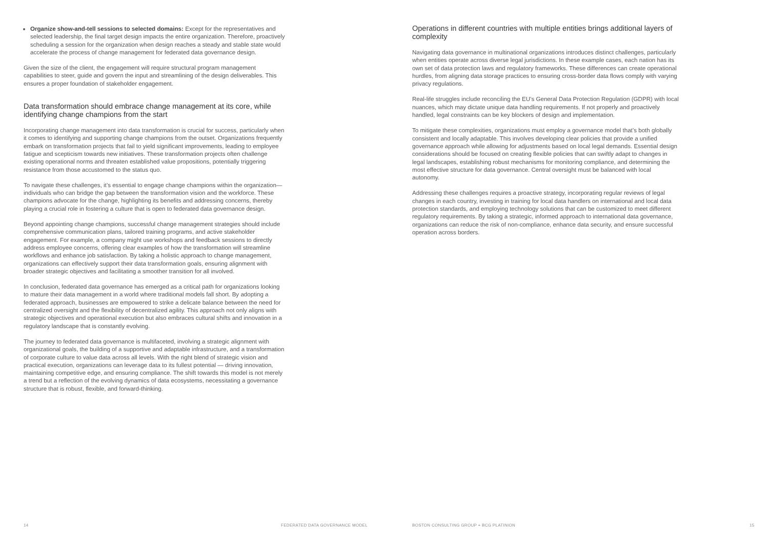Organize show-and-tell sessions to selected domains: Except for the representatives and selected leadership, the final target design impacts the entire organization. Therefore, proactively scheduling a session for the organization when design reaches a steady and stable state would accelerate the process of change management for federated data governance design.
Given the size of the client, the engagement will require structural program management capabilities to steer, guide and govern the input and streamlining of the design deliverables. This ensures a proper foundation of stakeholder engagement.
Data transformation should embrace change management at its core, while identifying change champions from the start
Incorporating change management into data transformation is crucial for success, particularly when it comes to identifying and supporting change champions from the outset. Organizations frequently embark on transformation projects that fail to yield significant improvements, leading to employee fatigue and scepticism towards new initiatives. These transformation projects often challenge existing operational norms and threaten established value propositions, potentially triggering resistance from those accustomed to the status quo.
To navigate these challenges, it’s essential to engage change champions within the organization—individuals who can bridge the gap between the transformation vision and the workforce. These champions advocate for the change, highlighting its benefits and addressing concerns, thereby playing a crucial role in fostering a culture that is open to federated data governance design.
Beyond appointing change champions, successful change management strategies should include comprehensive communication plans, tailored training programs, and active stakeholder engagement. For example, a company might use workshops and feedback sessions to directly address employee concerns, offering clear examples of how the transformation will streamline workflows and enhance job satisfaction. By taking a holistic approach to change management, organizations can effectively support their data transformation goals, ensuring alignment with broader strategic objectives and facilitating a smoother transition for all involved.
In conclusion, federated data governance has emerged as a critical path for organizations looking to mature their data management in a world where traditional models fall short. By adopting a federated approach, businesses are empowered to strike a delicate balance between the need for centralized oversight and the flexibility of decentralized agility. This approach not only aligns with strategic objectives and operational execution but also embraces cultural shifts and innovation in a regulatory landscape that is constantly evolving.
The journey to federated data governance is multifaceted, involving a strategic alignment with organizational goals, the building of a supportive and adaptable infrastructure, and a transformation of corporate culture to value data across all levels. With the right blend of strategic vision and practical execution, organizations can leverage data to its fullest potential — driving innovation, maintaining competitive edge, and ensuring compliance. The shift towards this model is not merely a trend but a reflection of the evolving dynamics of data ecosystems, necessitating a governance structure that is robust, flexible, and forward-thinking.
14
FEDERATED DATA GOVERNANCE MODEL
Operations in different countries with multiple entities brings additional layers of complexity
Navigating data governance in multinational organizations introduces distinct challenges, particularly when entities operate across diverse legal jurisdictions. In these example cases, each nation has its own set of data protection laws and regulatory frameworks. These differences can create operational hurdles, from aligning data storage practices to ensuring cross-border data flows comply with varying privacy regulations.
Real-life struggles include reconciling the EU’s General Data Protection Regulation (GDPR) with local nuances, which may dictate unique data handling requirements. If not properly and proactively handled, legal constraints can be key blockers of design and implementation.
To mitigate these complexities, organizations must employ a governance model that’s both globally consistent and locally adaptable. This involves developing clear policies that provide a unified governance approach while allowing for adjustments based on local legal demands. Essential design considerations should be focused on creating flexible policies that can swiftly adapt to changes in legal landscapes, establishing robust mechanisms for monitoring compliance, and determining the most effective structure for data governance. Central oversight must be balanced with local autonomy.
Addressing these challenges requires a proactive strategy, incorporating regular reviews of legal changes in each country, investing in training for local data handlers on international and local data protection standards, and employing technology solutions that can be customized to meet different regulatory requirements. By taking a strategic, informed approach to international data governance, organizations can reduce the risk of non-compliance, enhance data security, and ensure successful operation across borders.
BOSTON CONSULTING GROUP + BCG PLATINION
15